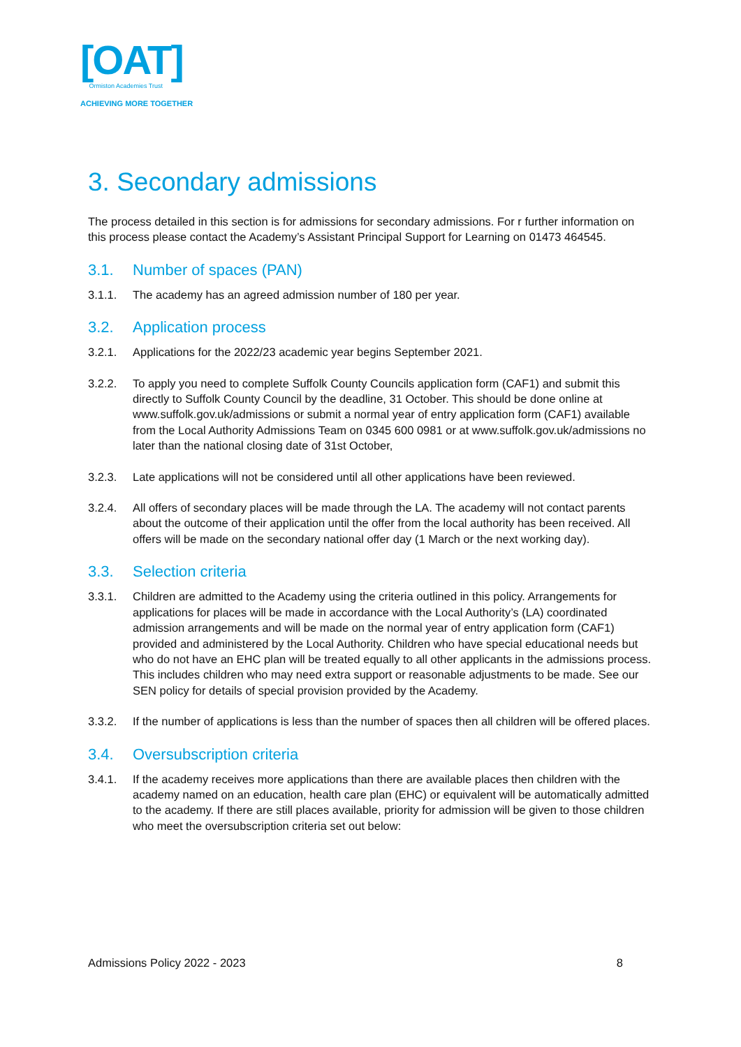[OAT]
Ormiston Academies Trust
ACHIEVING MORE TOGETHER
3. Secondary admissions
The process detailed in this section is for admissions for secondary admissions. For r further information on this process please contact the Academy’s Assistant Principal Support for Learning on 01473 464545.
3.1. Number of spaces (PAN)
3.1.1. The academy has an agreed admission number of 180 per year.
3.2. Application process
3.2.1. Applications for the 2022/23 academic year begins September 2021.
3.2.2. To apply you need to complete Suffolk County Councils application form (CAF1) and submit this directly to Suffolk County Council by the deadline, 31 October. This should be done online at www.suffolk.gov.uk/admissions or submit a normal year of entry application form (CAF1) available from the Local Authority Admissions Team on 0345 600 0981 or at www.suffolk.gov.uk/admissions no later than the national closing date of 31st October,
3.2.3. Late applications will not be considered until all other applications have been reviewed.
3.2.4. All offers of secondary places will be made through the LA. The academy will not contact parents about the outcome of their application until the offer from the local authority has been received. All offers will be made on the secondary national offer day (1 March or the next working day).
3.3. Selection criteria
3.3.1. Children are admitted to the Academy using the criteria outlined in this policy. Arrangements for applications for places will be made in accordance with the Local Authority’s (LA) coordinated admission arrangements and will be made on the normal year of entry application form (CAF1) provided and administered by the Local Authority. Children who have special educational needs but who do not have an EHC plan will be treated equally to all other applicants in the admissions process. This includes children who may need extra support or reasonable adjustments to be made. See our SEN policy for details of special provision provided by the Academy.
3.3.2. If the number of applications is less than the number of spaces then all children will be offered places.
3.4. Oversubscription criteria
3.4.1. If the academy receives more applications than there are available places then children with the academy named on an education, health care plan (EHC) or equivalent will be automatically admitted to the academy. If there are still places available, priority for admission will be given to those children who meet the oversubscription criteria set out below:
Admissions Policy 2022 - 2023 8